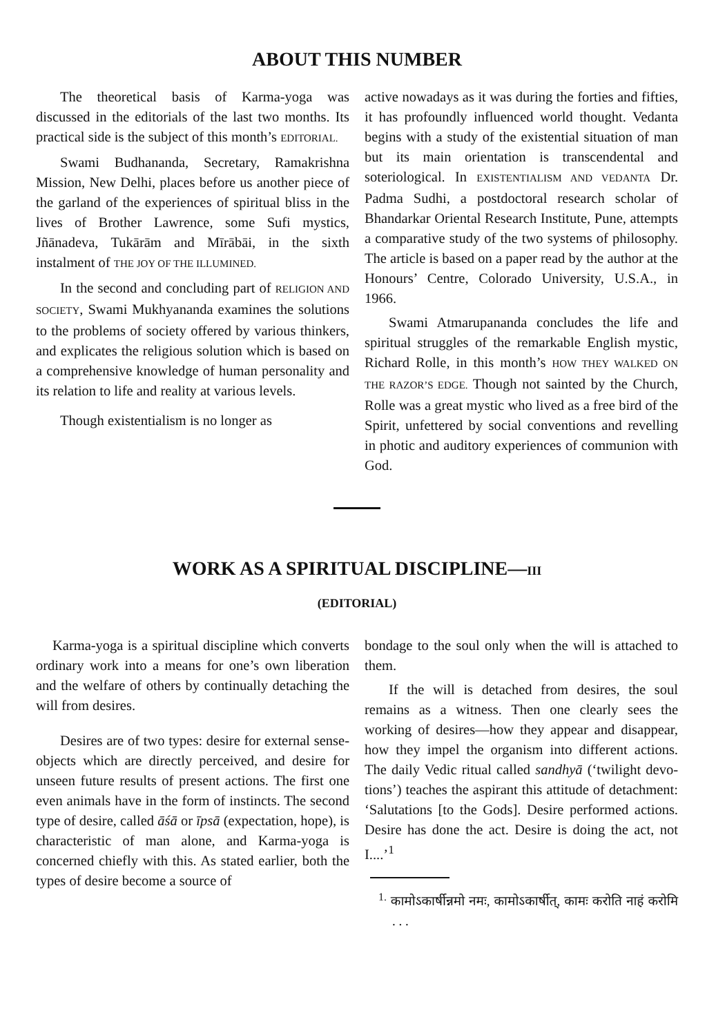ABOUT THIS NUMBER
The theoretical basis of Karma-yoga was discussed in the editorials of the last two months. Its practical side is the subject of this month’s EDITORIAL.
Swami Budhananda, Secretary, Rama­krishna Mission, New Delhi, places before us another piece of the garland of the ex­periences of spiritual bliss in the lives of Brother Lawrence, some Sufi mystics, Jñānadeva, Tukārām and Mīrābāi, in the sixth instalment of THE JOY OF THE ILLU­MINED.
In the second and concluding part of RELIGION AND SOCIETY, Swami Mukhyananda examines the solutions to the problems of society offered by various thinkers, and explicates the religious solution which is based on a comprehensive knowledge of human personality and its relation to life and reality at various levels.
Though existentialism is no longer as
active nowadays as it was during the forties and fifties, it has profoundly influenced world thought. Vedanta begins with a study of the existential situation of man but its main orientation is transcendental and soteriological. In EXISTENTIALISM AND VEDANTA Dr. Padma Sudhi, a postdoctoral research scholar of Bhandarkar Oriental Research Institute, Pune, attempts a com­parative study of the two systems of phil­osophy. The article is based on a paper read by the author at the Honours’ Centre, Colorado University, U.S.A., in 1966.
Swami Atmarupananda concludes the life and spiritual struggles of the remarkable English mystic, Richard Rolle, in this month’s HOW THEY WALKED ON THE RAZOR’S EDGE. Though not sainted by the Church, Rolle was a great mystic who lived as a free bird of the Spirit, unfettered by social con­ventions and revelling in photic and auditory experiences of communion with God.
WORK AS A SPIRITUAL DISCIPLINE—III
(EDITORIAL)
Karma-yoga is a spiritual discipline which converts ordinary work into a means for one’s own liberation and the welfare of others by continually detaching the will from desires.
Desires are of two types: desire for external sense-objects which are directly perceived, and desire for unseen future results of present actions. The first one even animals have in the form of instincts. The second type of desire, called āśā or īpsā (expectation, hope), is characteristic of man alone, and Karma-yoga is concerned chiefly with this. As stated earlier, both the types of desire become a source of
bondage to the soul only when the will is attached to them.
If the will is detached from desires, the soul remains as a witness. Then one clearly sees the working of desires—how they appear and disappear, how they impel the organism into different actions. The daily Vedic ritual called sandhyā (‘twilight devo­tions’) teaches the aspirant this attitude of detachment: ‘Salutations [to the Gods]. Desire performed actions. Desire has done the act. Desire is doing the act, not I....’<sup>1</sup>
<sup>1.</sup> कामोऽकार्षीन्नमो नमः, कामोऽकार्षीत्, कामः करोति नाहं करोमि . . .